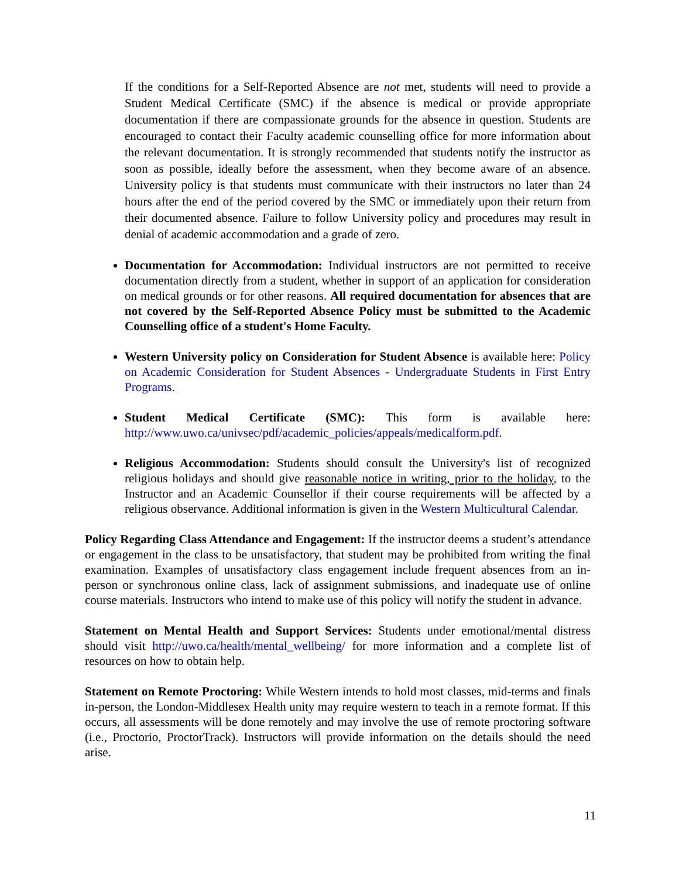If the conditions for a Self-Reported Absence are not met, students will need to provide a Student Medical Certificate (SMC) if the absence is medical or provide appropriate documentation if there are compassionate grounds for the absence in question. Students are encouraged to contact their Faculty academic counselling office for more information about the relevant documentation. It is strongly recommended that students notify the instructor as soon as possible, ideally before the assessment, when they become aware of an absence. University policy is that students must communicate with their instructors no later than 24 hours after the end of the period covered by the SMC or immediately upon their return from their documented absence. Failure to follow University policy and procedures may result in denial of academic accommodation and a grade of zero.
Documentation for Accommodation: Individual instructors are not permitted to receive documentation directly from a student, whether in support of an application for consideration on medical grounds or for other reasons. All required documentation for absences that are not covered by the Self-Reported Absence Policy must be submitted to the Academic Counselling office of a student's Home Faculty.
Western University policy on Consideration for Student Absence is available here: Policy on Academic Consideration for Student Absences - Undergraduate Students in First Entry Programs.
Student Medical Certificate (SMC): This form is available here: http://www.uwo.ca/univsec/pdf/academic_policies/appeals/medicalform.pdf.
Religious Accommodation: Students should consult the University's list of recognized religious holidays and should give reasonable notice in writing, prior to the holiday, to the Instructor and an Academic Counsellor if their course requirements will be affected by a religious observance. Additional information is given in the Western Multicultural Calendar.
Policy Regarding Class Attendance and Engagement: If the instructor deems a student’s attendance or engagement in the class to be unsatisfactory, that student may be prohibited from writing the final examination. Examples of unsatisfactory class engagement include frequent absences from an in-person or synchronous online class, lack of assignment submissions, and inadequate use of online course materials. Instructors who intend to make use of this policy will notify the student in advance.
Statement on Mental Health and Support Services: Students under emotional/mental distress should visit http://uwo.ca/health/mental_wellbeing/ for more information and a complete list of resources on how to obtain help.
Statement on Remote Proctoring: While Western intends to hold most classes, mid-terms and finals in-person, the London-Middlesex Health unity may require western to teach in a remote format. If this occurs, all assessments will be done remotely and may involve the use of remote proctoring software (i.e., Proctorio, ProctorTrack). Instructors will provide information on the details should the need arise.
11